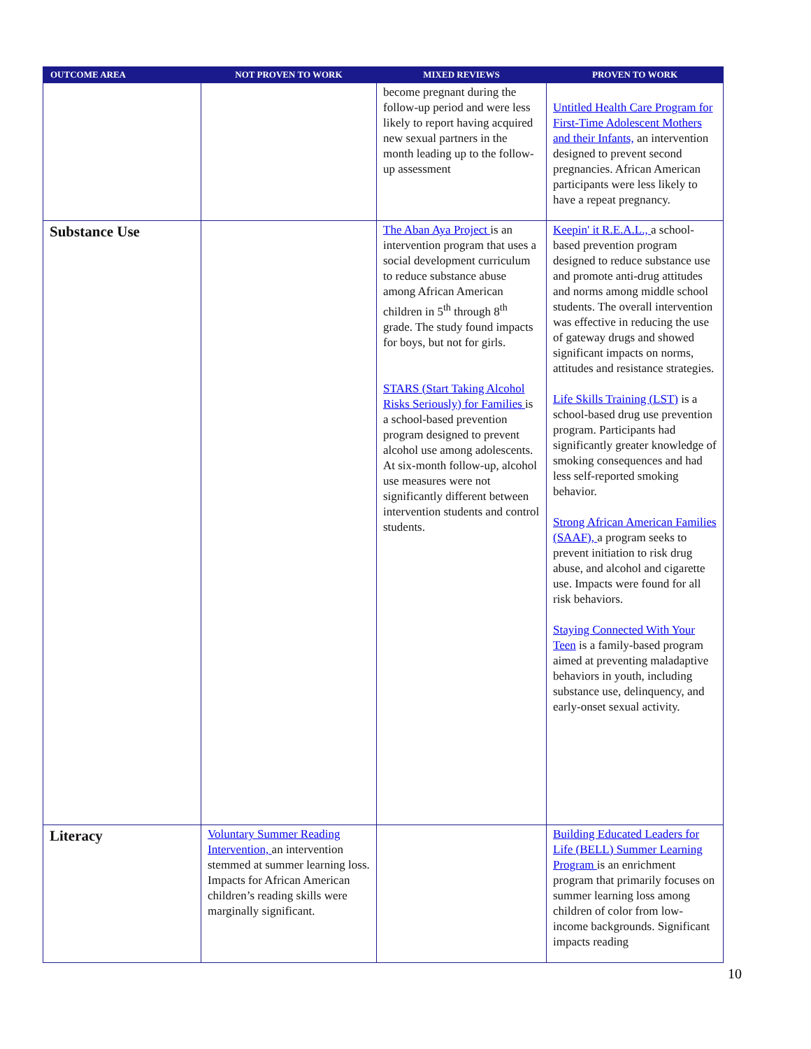| OUTCOME AREA | NOT PROVEN TO WORK | MIXED REVIEWS | PROVEN TO WORK |
| --- | --- | --- | --- |
| | | become pregnant during the follow-up period and were less likely to report having acquired new sexual partners in the month leading up to the follow-up assessment | Untitled Health Care Program for First-Time Adolescent Mothers and their Infants, an intervention designed to prevent second pregnancies. African American participants were less likely to have a repeat pregnancy. |
| Substance Use | | The Aban Aya Project is an intervention program that uses a social development curriculum to reduce substance abuse among African American children in 5<sup>th</sup> through 8<sup>th</sup> grade. The study found impacts for boys, but not for girls. STARS (Start Taking Alcohol Risks Seriously) for Families is a school-based prevention program designed to prevent alcohol use among adolescents. At six-month follow-up, alcohol use measures were not significantly different between intervention students and control students. | Keepin' it R.E.A.L., a school-based prevention program designed to reduce substance use and promote anti-drug attitudes and norms among middle school students. The overall intervention was effective in reducing the use of gateway drugs and showed significant impacts on norms, attitudes and resistance strategies. Life Skills Training (LST) is a school-based drug use prevention program. Participants had significantly greater knowledge of smoking consequences and had less self-reported smoking behavior. Strong African American Families (SAAF), a program seeks to prevent initiation to risk drug abuse, and alcohol and cigarette use. Impacts were found for all risk behaviors. Staying Connected With Your Teen is a family-based program aimed at preventing maladaptive behaviors in youth, including substance use, delinquency, and early-onset sexual activity. |
| Literacy | Voluntary Summer Reading Intervention, an intervention stemmed at summer learning loss. Impacts for African American children’s reading skills were marginally significant. | | Building Educated Leaders for Life (BELL) Summer Learning Program is an enrichment program that primarily focuses on summer learning loss among children of color from low-income backgrounds. Significant impacts reading |
10